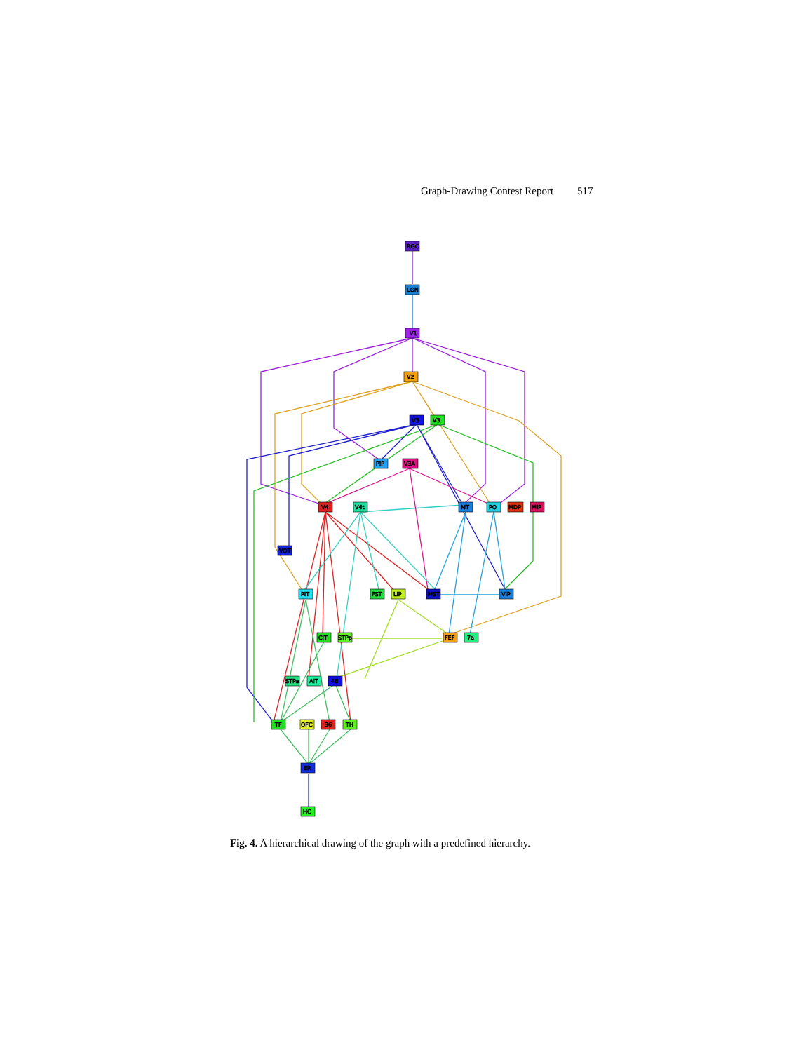Graph-Drawing Contest Report 517
RGC
LGN
V1
V2
V3
V3
PIP
V3A
V4
V4t
MT
PO
MDP
MIP
VOT
PIT
FST
LIP
MST
VIP
CIT
STPp
FEF
7a
STPa
AIT
46
TF
OFC
36
TH
ER
HC
Fig. 4. A hierarchical drawing of the graph with a predefined hierarchy.